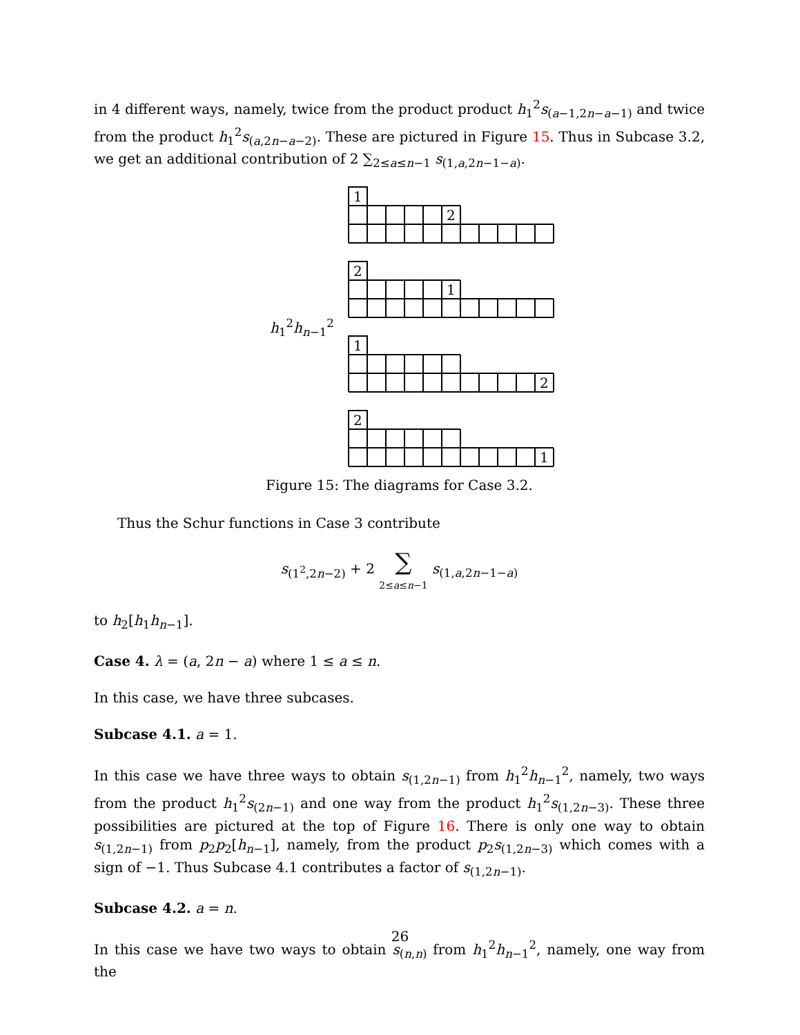in 4 different ways, namely, twice from the product product h<sub>1</sub><sup>2</sup>s<sub>(a−1,2n−a−1)</sub> and twice from the product h<sub>1</sub><sup>2</sup>s<sub>(a,2n−a−2)</sub>. These are pictured in Figure 15. Thus in Subcase 3.2, we get an additional contribution of 2 ∑<sub>2≤a≤n−1</sub> s<sub>(1,a,2n−1−a)</sub>.
h<sub>1</sub><sup>2</sup>h<sub>n−1</sub><sup>2</sup>
1
2
2
1
1
2
2
1
Figure 15: The diagrams for Case 3.2.
Thus the Schur functions in Case 3 contribute
s<sub>(1<sup>2</sup>,2n−2)</sub> + 2 ∑
2≤a≤n−1 s<sub>(1,a,2n−1−a)</sub>
to h<sub>2</sub>[h<sub>1</sub>h<sub>n−1</sub>].
Case 4. λ = (a, 2n − a) where 1 ≤ a ≤ n.
In this case, we have three subcases.
Subcase 4.1. a = 1.
In this case we have three ways to obtain s<sub>(1,2n−1)</sub> from h<sub>1</sub><sup>2</sup>h<sub>n−1</sub><sup>2</sup>, namely, two ways from the product h<sub>1</sub><sup>2</sup>s<sub>(2n−1)</sub> and one way from the product h<sub>1</sub><sup>2</sup>s<sub>(1,2n−3)</sub>. These three possibilities are pictured at the top of Figure 16. There is only one way to obtain s<sub>(1,2n−1)</sub> from p<sub>2</sub>p<sub>2</sub>[h<sub>n−1</sub>], namely, from the product p<sub>2</sub>s<sub>(1,2n−3)</sub> which comes with a sign of −1. Thus Subcase 4.1 contributes a factor of s<sub>(1,2n−1)</sub>.
Subcase 4.2. a = n.
In this case we have two ways to obtain s<sub>(n,n)</sub> from h<sub>1</sub><sup>2</sup>h<sub>n−1</sub><sup>2</sup>, namely, one way from the
26